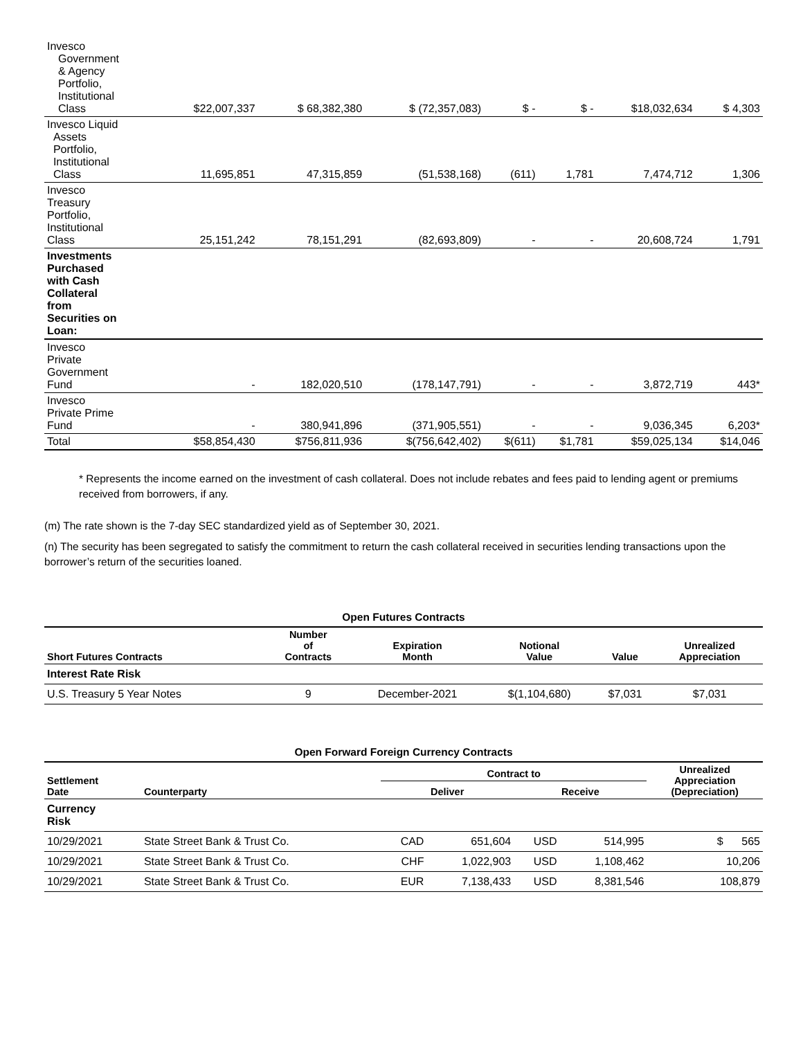| Invesco Government & Agency Portfolio, Institutional Class | $22,007,337 | $ 68,382,380 | $ (72,357,083) | $ - | $ - | $18,032,634 | $ 4,303 |
| Invesco Liquid Assets Portfolio, Institutional Class | 11,695,851 | 47,315,859 | (51,538,168) | (611) | 1,781 | 7,474,712 | 1,306 |
| Invesco Treasury Portfolio, Institutional Class | 25,151,242 | 78,151,291 | (82,693,809) | - | - | 20,608,724 | 1,791 |
| Investments Purchased with Cash Collateral from Securities on Loan: | | | | | | | |
| Invesco Private Government Fund | - | 182,020,510 | (178,147,791) | - | - | 3,872,719 | 443* |
| Invesco Private Prime Fund | - | 380,941,896 | (371,905,551) | - | - | 9,036,345 | 6,203* |
| Total | $58,854,430 | $756,811,936 | $(756,642,402) | $(611) | $1,781 | $59,025,134 | $14,046 |
* Represents the income earned on the investment of cash collateral. Does not include rebates and fees paid to lending agent or premiums received from borrowers, if any.
(m) The rate shown is the 7-day SEC standardized yield as of September 30, 2021.
(n) The security has been segregated to satisfy the commitment to return the cash collateral received in securities lending transactions upon the borrower’s return of the securities loaned.
Open Futures Contracts
| Short Futures Contracts | Number of Contracts | Expiration Month | Notional Value | Value | Unrealized Appreciation |
| --- | --- | --- | --- | --- | --- |
| Interest Rate Risk | | | | | |
| U.S. Treasury 5 Year Notes | 9 | December-2021 | $(1,104,680) | $7,031 | $7,031 |
Open Forward Foreign Currency Contracts
| Settlement Date | Counterparty | Contract to | | | | Unrealized Appreciation (Depreciation) |
| --- | --- | --- | --- | --- | --- | --- |
| | | Deliver | | Receive | | |
| Currency Risk | | | | | | |
| 10/29/2021 | State Street Bank & Trust Co. | CAD | 651,604 | USD | 514,995 | $ 565 |
| 10/29/2021 | State Street Bank & Trust Co. | CHF | 1,022,903 | USD | 1,108,462 | 10,206 |
| 10/29/2021 | State Street Bank & Trust Co. | EUR | 7,138,433 | USD | 8,381,546 | 108,879 |